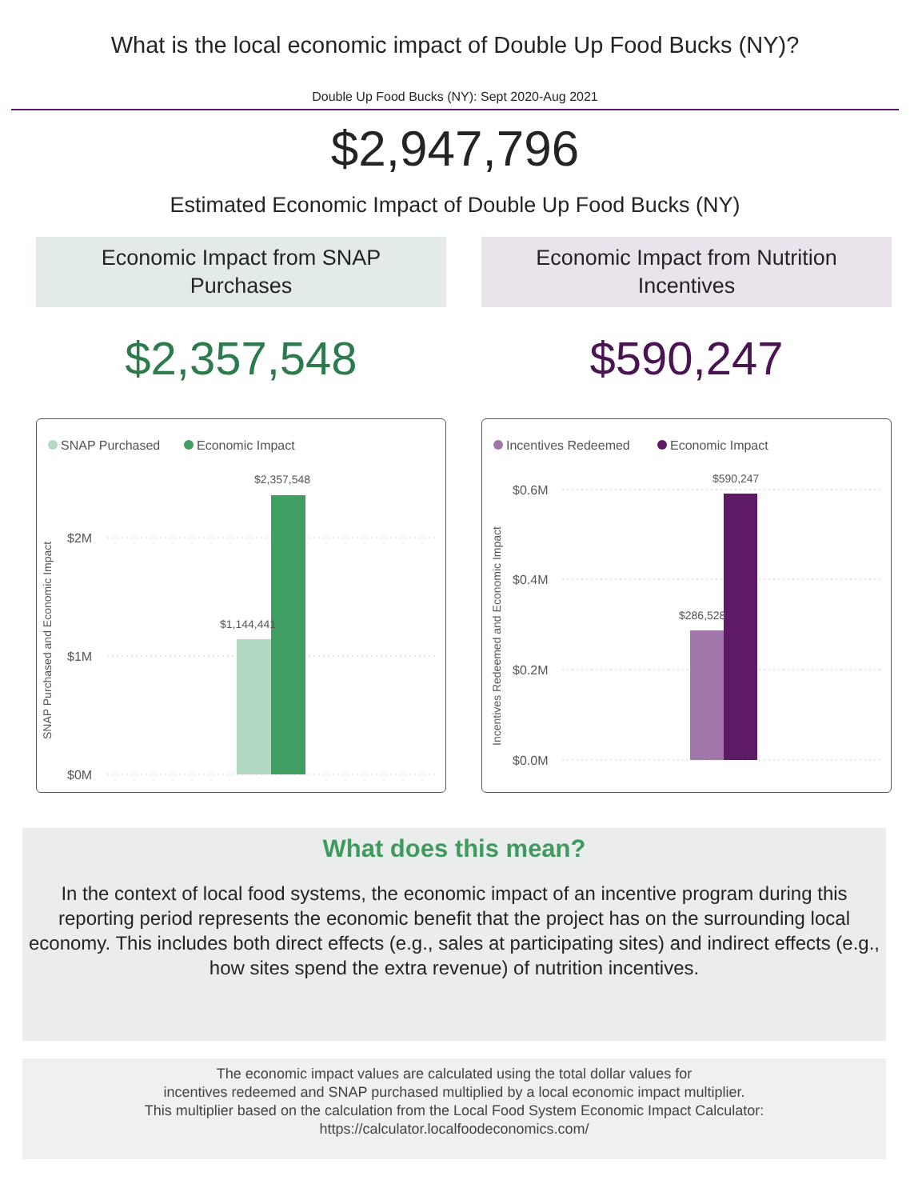What is the local economic impact of Double Up Food Bucks (NY)?
Double Up Food Bucks (NY): Sept 2020-Aug 2021
$2,947,796
Estimated Economic Impact of Double Up Food Bucks (NY)
Economic Impact from SNAP
Purchases
$2,357,548
SNAP Purchased
Economic Impact
SNAP Purchased and Economic Impact
$2M
$1M
$0M
$2,357,548
$1,144,441
Economic Impact from Nutrition
Incentives
$590,247
Incentives Redeemed
Economic Impact
Incentives Redeemed and Economic Impact
$0.6M
$0.4M
$0.2M
$0.0M
$590,247
$286,528
What does this mean?
In the context of local food systems, the economic impact of an incentive program during this reporting period represents the economic benefit that the project has on the surrounding local economy. This includes both direct effects (e.g., sales at participating sites) and indirect effects (e.g., how sites spend the extra revenue) of nutrition incentives.
The economic impact values are calculated using the total dollar values for
incentives redeemed and SNAP purchased multiplied by a local economic impact multiplier.
This multiplier based on the calculation from the Local Food System Economic Impact Calculator:
https://calculator.localfoodeconomics.com/